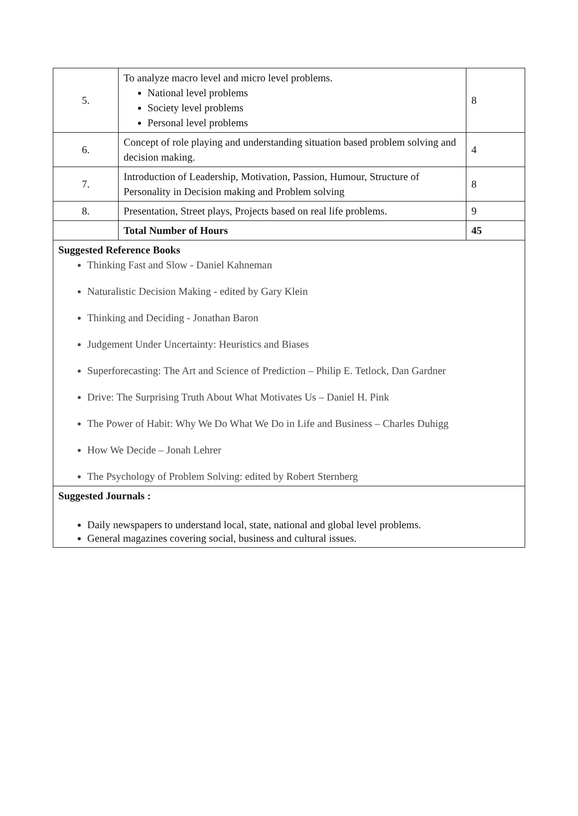| 5. | To analyze macro level and micro level problems. National level problems Society level problems Personal level problems | 8 |
| 6. | Concept of role playing and understanding situation based problem solving and decision making. | 4 |
| 7. | Introduction of Leadership, Motivation, Passion, Humour, Structure of Personality in Decision making and Problem solving | 8 |
| 8. | Presentation, Street plays, Projects based on real life problems. | 9 |
| | Total Number of Hours | 45 |
| Suggested Reference Books Thinking Fast and Slow - Daniel Kahneman Naturalistic Decision Making - edited by Gary Klein Thinking and Deciding - Jonathan Baron Judgement Under Uncertainty: Heuristics and Biases Superforecasting: The Art and Science of Prediction – Philip E. Tetlock, Dan Gardner Drive: The Surprising Truth About What Motivates Us – Daniel H. Pink The Power of Habit: Why We Do What We Do in Life and Business – Charles Duhigg How We Decide – Jonah Lehrer The Psychology of Problem Solving: edited by Robert Sternberg | | |
| Suggested Journals : Daily newspapers to understand local, state, national and global level problems. General magazines covering social, business and cultural issues. | | |